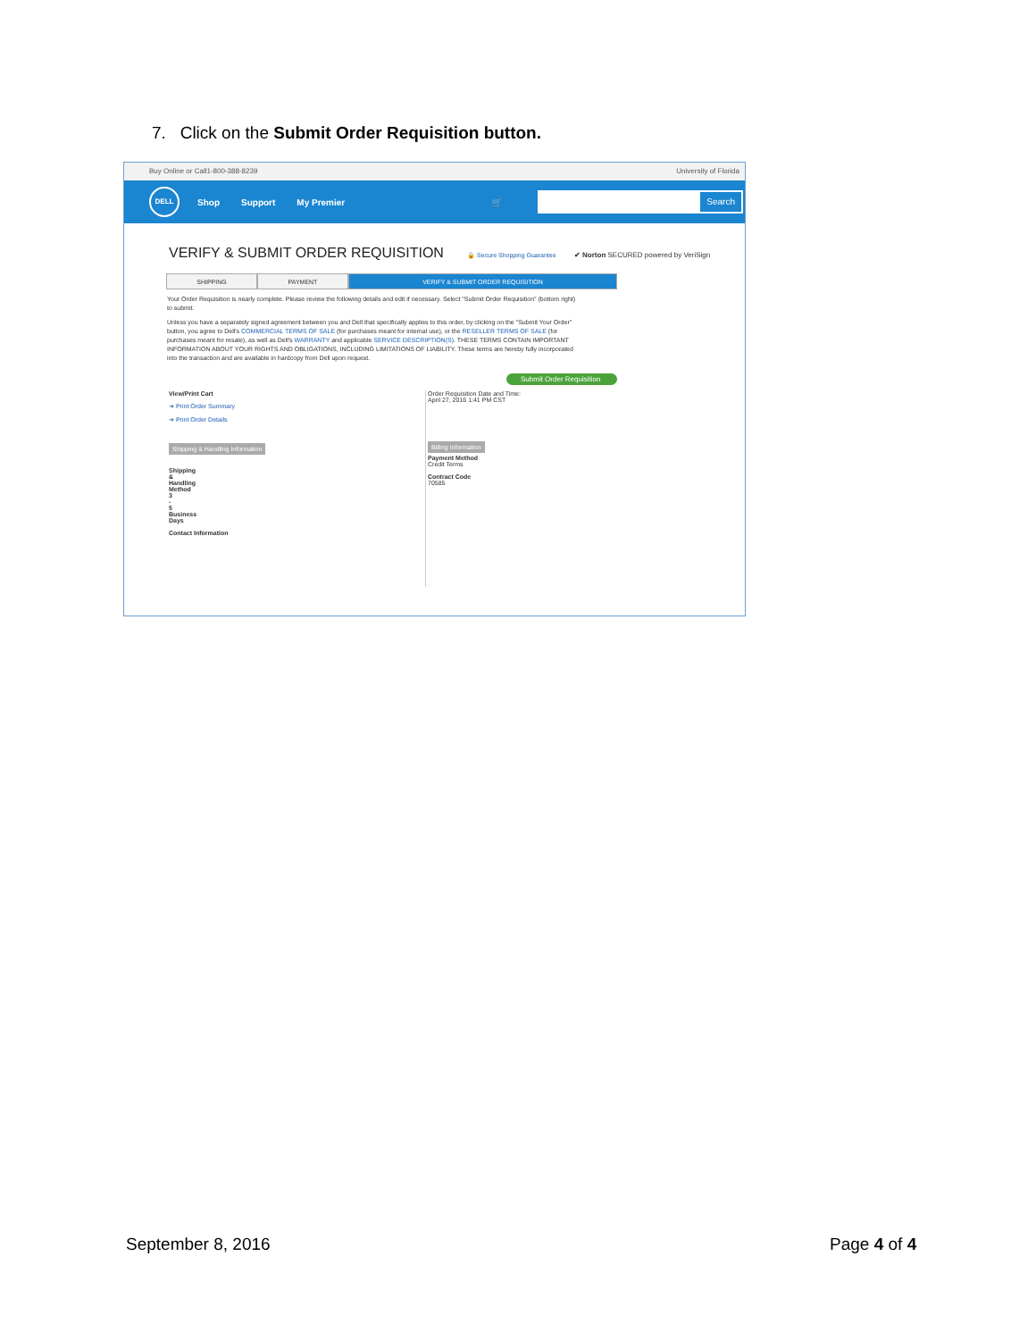7. Click on the Submit Order Requisition button.
Buy Online or Call1-800-388-8239 University of Florida
DELL
Shop Support My Premier 🛒
Search
VERIFY & SUBMIT ORDER REQUISITION
🔒 Secure Shopping Guarantee ✔ Norton SECURED powered by VeriSign
SHIPPING PAYMENT VERIFY & SUBMIT ORDER REQUISITION
Your Order Requisition is nearly complete. Please review the following details and edit if necessary. Select "Submit Order Requisition" (bottom right) to submit.
Unless you have a separately signed agreement between you and Dell that specifically applies to this order, by clicking on the "Submit Your Order" button, you agree to Dell's COMMERCIAL TERMS OF SALE (for purchases meant for internal use), or the RESELLER TERMS OF SALE (for purchases meant for resale), as well as Dell's WARRANTY and applicable SERVICE DESCRIPTION(S). THESE TERMS CONTAIN IMPORTANT INFORMATION ABOUT YOUR RIGHTS AND OBLIGATIONS, INCLUDING LIMITATIONS OF LIABILITY. These terms are hereby fully incorporated into the transaction and are available in hardcopy from Dell upon request.
Submit Order Requisition
View/Print Cart
➔ Print Order Summary
➔ Print Order Details
Shipping & Handling Information
Shipping
&
Handling
Method
3
-
5
Business
Days
Contact Information
Order Requisition Date and Time:
April 27, 2016 1:41 PM CST
Billing Information
Payment Method
Credit Terms
Contract Code
70585
September 8, 2016 Page 4 of 4